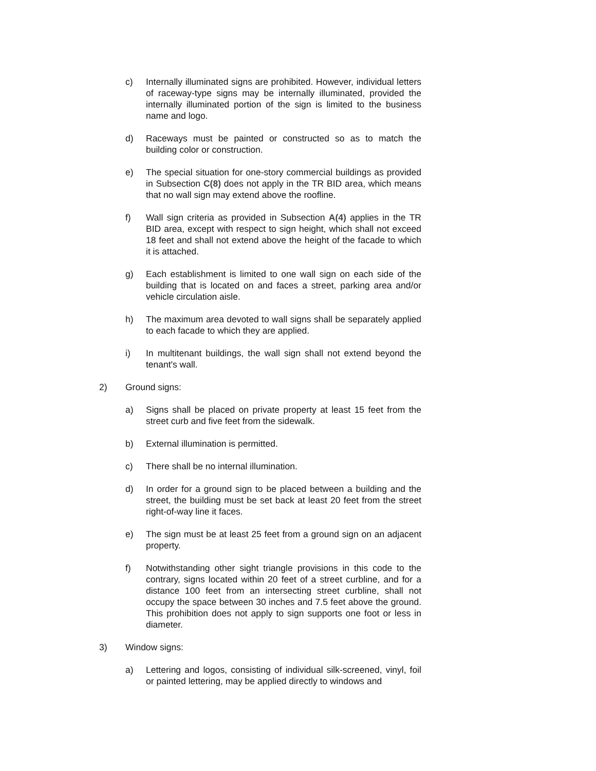c) Internally illuminated signs are prohibited. However, individual letters of raceway-type signs may be internally illuminated, provided the internally illuminated portion of the sign is limited to the business name and logo.
d) Raceways must be painted or constructed so as to match the building color or construction.
e) The special situation for one-story commercial buildings as provided in Subsection C(8) does not apply in the TR BID area, which means that no wall sign may extend above the roofline.
f) Wall sign criteria as provided in Subsection A(4) applies in the TR BID area, except with respect to sign height, which shall not exceed 18 feet and shall not extend above the height of the facade to which it is attached.
g) Each establishment is limited to one wall sign on each side of the building that is located on and faces a street, parking area and/or vehicle circulation aisle.
h) The maximum area devoted to wall signs shall be separately applied to each facade to which they are applied.
i) In multitenant buildings, the wall sign shall not extend beyond the tenant's wall.
2) Ground signs:
a) Signs shall be placed on private property at least 15 feet from the street curb and five feet from the sidewalk.
b) External illumination is permitted.
c) There shall be no internal illumination.
d) In order for a ground sign to be placed between a building and the street, the building must be set back at least 20 feet from the street right-of-way line it faces.
e) The sign must be at least 25 feet from a ground sign on an adjacent property.
f) Notwithstanding other sight triangle provisions in this code to the contrary, signs located within 20 feet of a street curbline, and for a distance 100 feet from an intersecting street curbline, shall not occupy the space between 30 inches and 7.5 feet above the ground. This prohibition does not apply to sign supports one foot or less in diameter.
3) Window signs:
a) Lettering and logos, consisting of individual silk-screened, vinyl, foil or painted lettering, may be applied directly to windows and